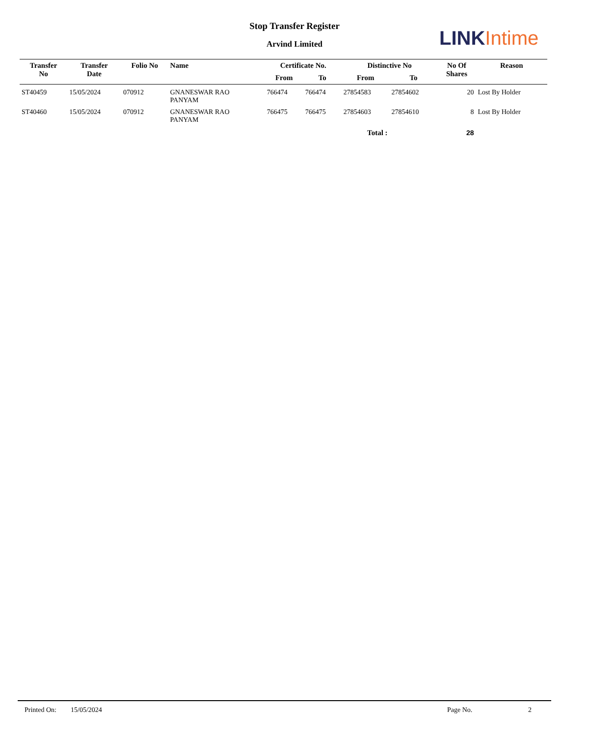Stop Transfer Register
Arvind Limited LINK Intime
| Transfer No | Transfer Date | Folio No | Name | Certificate No. | | Distinctive No | | No Of Shares | Reason |
| --- | --- | --- | --- | --- | --- | --- | --- | --- | --- |
| | | | | From | To | From | To | | |
| ST40459 | 15/05/2024 | 070912 | GNANESWAR RAO PANYAM | 766474 | 766474 | 27854583 | 27854602 | 20 | Lost By Holder |
| ST40460 | 15/05/2024 | 070912 | GNANESWAR RAO PANYAM | 766475 | 766475 | 27854603 | 27854610 | 8 | Lost By Holder |
| Total : | | | | | | | | 28 | |
Printed On: 15/05/2024 Page No. 2